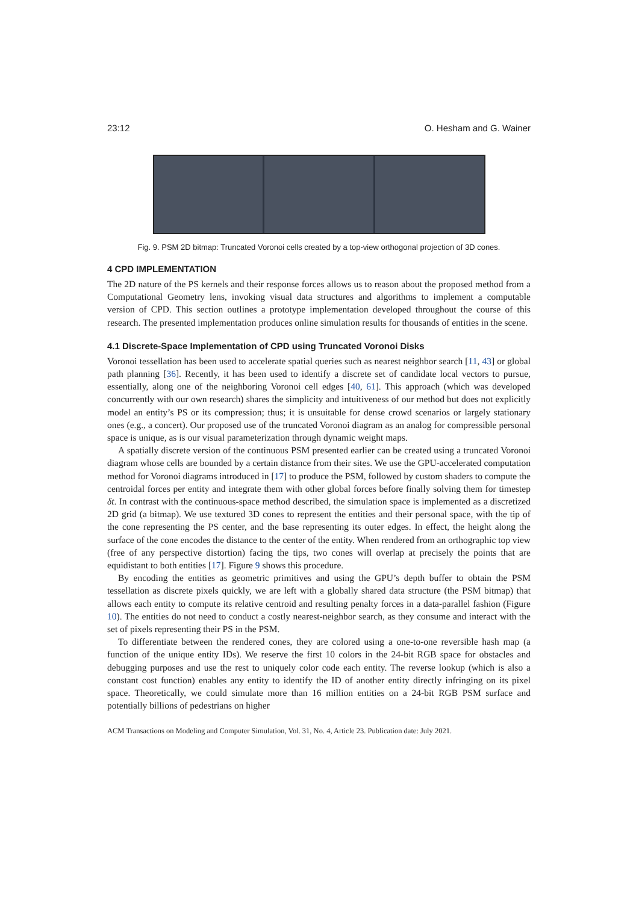23:12 O. Hesham and G. Wainer
Fig. 9. PSM 2D bitmap: Truncated Voronoi cells created by a top-view orthogonal projection of 3D cones.
4 CPD IMPLEMENTATION
The 2D nature of the PS kernels and their response forces allows us to reason about the proposed method from a Computational Geometry lens, invoking visual data structures and algorithms to implement a computable version of CPD. This section outlines a prototype implementation developed throughout the course of this research. The presented implementation produces online simulation results for thousands of entities in the scene.
4.1 Discrete-Space Implementation of CPD using Truncated Voronoi Disks
Voronoi tessellation has been used to accelerate spatial queries such as nearest neighbor search [11, 43] or global path planning [36]. Recently, it has been used to identify a discrete set of candidate local vectors to pursue, essentially, along one of the neighboring Voronoi cell edges [40, 61]. This approach (which was developed concurrently with our own research) shares the simplicity and intuitiveness of our method but does not explicitly model an entity’s PS or its compression; thus; it is unsuitable for dense crowd scenarios or largely stationary ones (e.g., a concert). Our proposed use of the truncated Voronoi diagram as an analog for compressible personal space is unique, as is our visual parameterization through dynamic weight maps.
A spatially discrete version of the continuous PSM presented earlier can be created using a truncated Voronoi diagram whose cells are bounded by a certain distance from their sites. We use the GPU-accelerated computation method for Voronoi diagrams introduced in [17] to produce the PSM, followed by custom shaders to compute the centroidal forces per entity and integrate them with other global forces before finally solving them for timestep δt. In contrast with the continuous-space method described, the simulation space is implemented as a discretized 2D grid (a bitmap). We use textured 3D cones to represent the entities and their personal space, with the tip of the cone representing the PS center, and the base representing its outer edges. In effect, the height along the surface of the cone encodes the distance to the center of the entity. When rendered from an orthographic top view (free of any perspective distortion) facing the tips, two cones will overlap at precisely the points that are equidistant to both entities [17]. Figure 9 shows this procedure.
By encoding the entities as geometric primitives and using the GPU’s depth buffer to obtain the PSM tessellation as discrete pixels quickly, we are left with a globally shared data structure (the PSM bitmap) that allows each entity to compute its relative centroid and resulting penalty forces in a data-parallel fashion (Figure 10). The entities do not need to conduct a costly nearest-neighbor search, as they consume and interact with the set of pixels representing their PS in the PSM.
To differentiate between the rendered cones, they are colored using a one-to-one reversible hash map (a function of the unique entity IDs). We reserve the first 10 colors in the 24-bit RGB space for obstacles and debugging purposes and use the rest to uniquely color code each entity. The reverse lookup (which is also a constant cost function) enables any entity to identify the ID of another entity directly infringing on its pixel space. Theoretically, we could simulate more than 16 million entities on a 24-bit RGB PSM surface and potentially billions of pedestrians on higher
ACM Transactions on Modeling and Computer Simulation, Vol. 31, No. 4, Article 23. Publication date: July 2021.